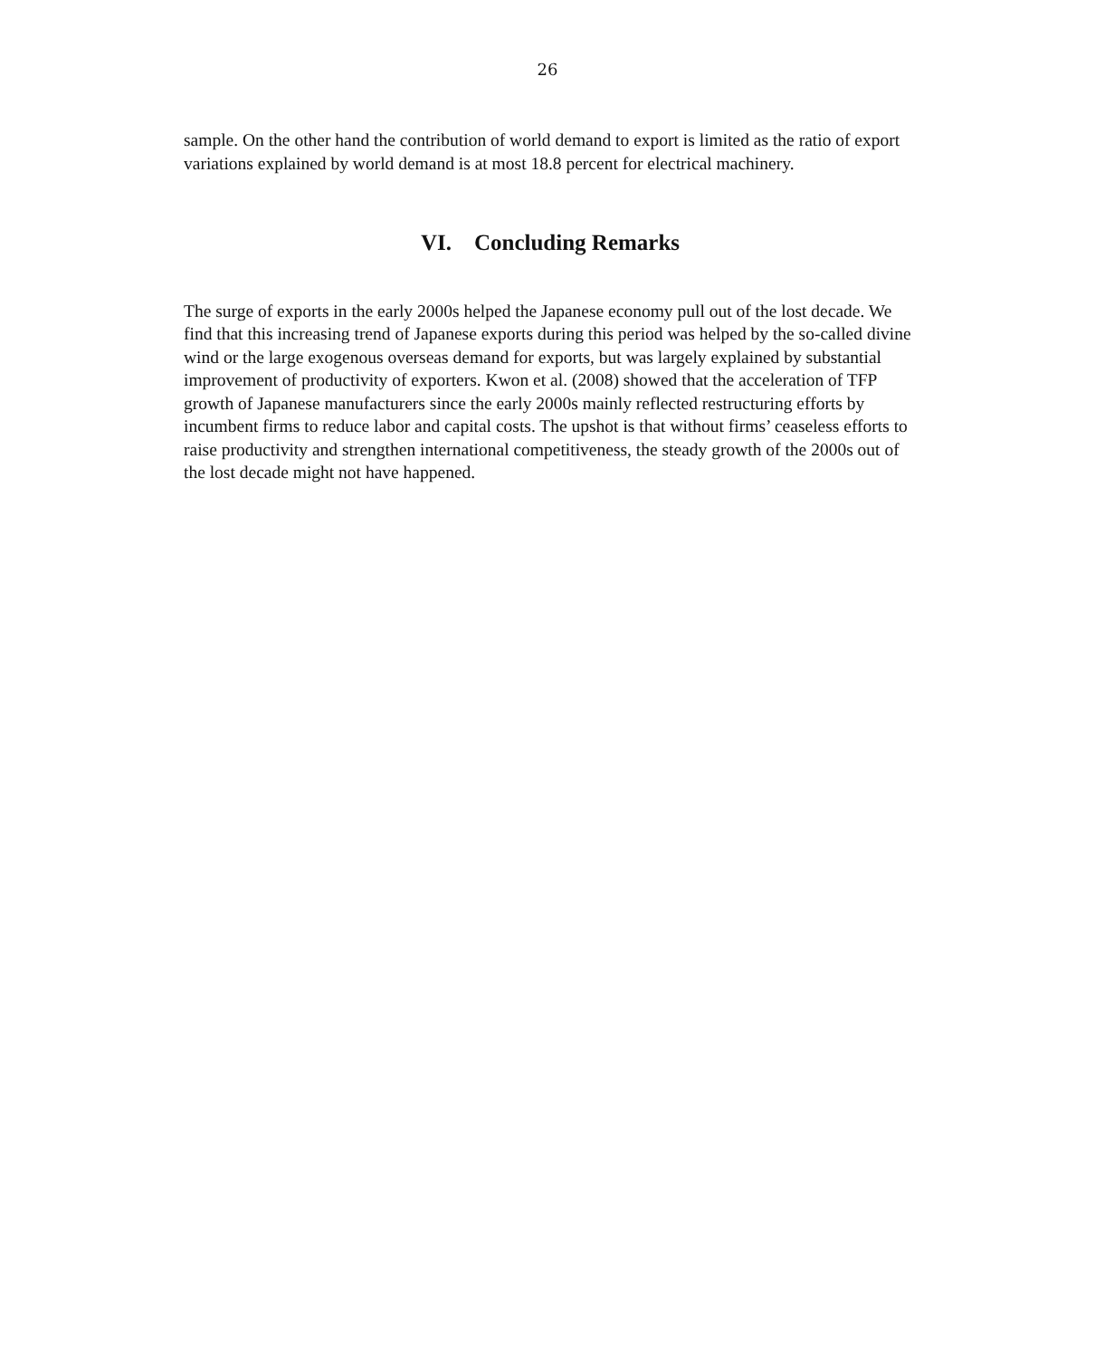26
sample. On the other hand the contribution of world demand to export is limited as the ratio of export variations explained by world demand is at most 18.8 percent for electrical machinery.
VI. Concluding Remarks
The surge of exports in the early 2000s helped the Japanese economy pull out of the lost decade. We find that this increasing trend of Japanese exports during this period was helped by the so-called divine wind or the large exogenous overseas demand for exports, but was largely explained by substantial improvement of productivity of exporters. Kwon et al. (2008) showed that the acceleration of TFP growth of Japanese manufacturers since the early 2000s mainly reflected restructuring efforts by incumbent firms to reduce labor and capital costs. The upshot is that without firms’ ceaseless efforts to raise productivity and strengthen international competitiveness, the steady growth of the 2000s out of the lost decade might not have happened.